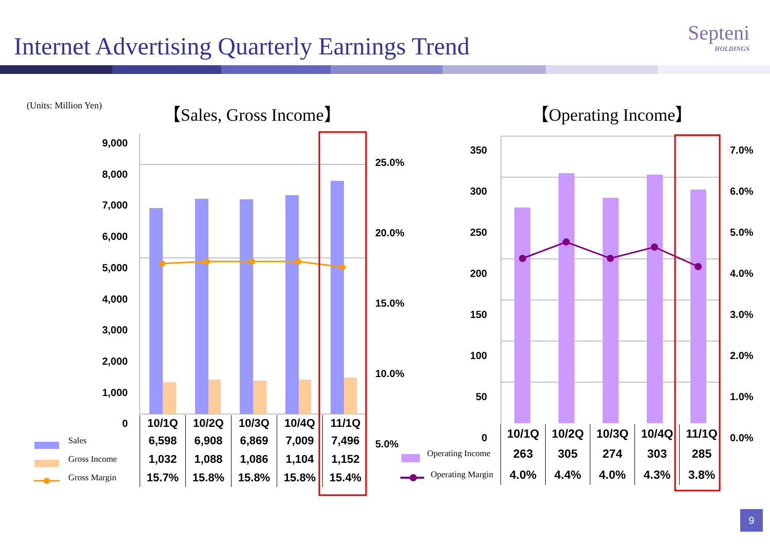Internet Advertising Quarterly Earnings Trend
Septeni
HOLDINGS
(Units: Million Yen) 【Sales, Gross Income】 【Operating Income】
9,000
8,000
7,000
6,000
5,000
4,000
3,000
2,000
1,000
0
25.0%
20.0%
15.0%
10.0%
5.0%
350
300
250
200
150
100
50
0
7.0%
6.0%
5.0%
4.0%
3.0%
2.0%
1.0%
0.0%
| | 10/1Q | 10/2Q | 10/3Q | 10/4Q | 11/1Q |
| Sales | 6,598 | 6,908 | 6,869 | 7,009 | 7,496 |
| Gross Income | 1,032 | 1,088 | 1,086 | 1,104 | 1,152 |
| Gross Margin | 15.7% | 15.8% | 15.8% | 15.8% | 15.4% |
| | 10/1Q | 10/2Q | 10/3Q | 10/4Q | 11/1Q |
| Operating Income | 263 | 305 | 274 | 303 | 285 |
| Operating Margin | 4.0% | 4.4% | 4.0% | 4.3% | 3.8% |
9